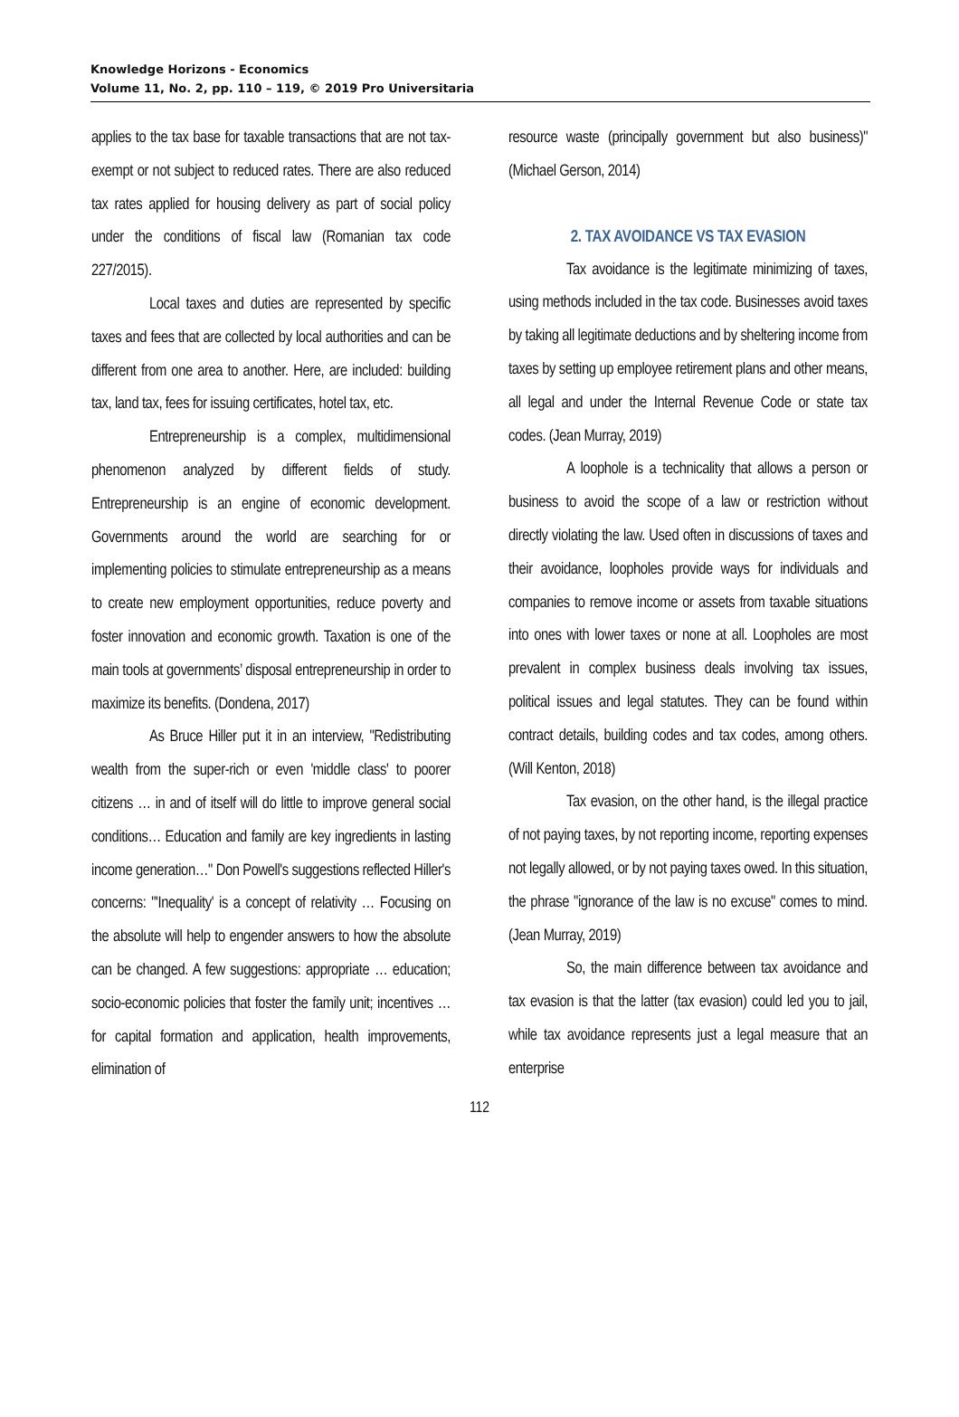Knowledge Horizons - Economics
Volume 11, No. 2, pp. 110 – 119, © 2019 Pro Universitaria
applies to the tax base for taxable transactions that are not tax-exempt or not subject to reduced rates. There are also reduced tax rates applied for housing delivery as part of social policy under the conditions of fiscal law (Romanian tax code 227/2015).
Local taxes and duties are represented by specific taxes and fees that are collected by local authorities and can be different from one area to another. Here, are included: building tax, land tax, fees for issuing certificates, hotel tax, etc.
Entrepreneurship is a complex, multidimensional phenomenon analyzed by different fields of study. Entrepreneurship is an engine of economic development. Governments around the world are searching for or implementing policies to stimulate entrepreneurship as a means to create new employment opportunities, reduce poverty and foster innovation and economic growth. Taxation is one of the main tools at governments’ disposal entrepreneurship in order to maximize its benefits. (Dondena, 2017)
As Bruce Hiller put it in an interview, "Redistributing wealth from the super-rich or even 'middle class' to poorer citizens … in and of itself will do little to improve general social conditions… Education and family are key ingredients in lasting income generation…" Don Powell's suggestions reflected Hiller's concerns: "'Inequality' is a concept of relativity … Focusing on the absolute will help to engender answers to how the absolute can be changed. A few suggestions: appropriate … education; socio-economic policies that foster the family unit; incentives … for capital formation and application, health improvements, elimination of
resource waste (principally government but also business)" (Michael Gerson, 2014)
2. TAX AVOIDANCE VS TAX EVASION
Tax avoidance is the legitimate minimizing of taxes, using methods included in the tax code. Businesses avoid taxes by taking all legitimate deductions and by sheltering income from taxes by setting up employee retirement plans and other means, all legal and under the Internal Revenue Code or state tax codes. (Jean Murray, 2019)
A loophole is a technicality that allows a person or business to avoid the scope of a law or restriction without directly violating the law. Used often in discussions of taxes and their avoidance, loopholes provide ways for individuals and companies to remove income or assets from taxable situations into ones with lower taxes or none at all. Loopholes are most prevalent in complex business deals involving tax issues, political issues and legal statutes. They can be found within contract details, building codes and tax codes, among others. (Will Kenton, 2018)
Tax evasion, on the other hand, is the illegal practice of not paying taxes, by not reporting income, reporting expenses not legally allowed, or by not paying taxes owed. In this situation, the phrase "ignorance of the law is no excuse" comes to mind. (Jean Murray, 2019)
So, the main difference between tax avoidance and tax evasion is that the latter (tax evasion) could led you to jail, while tax avoidance represents just a legal measure that an enterprise
112